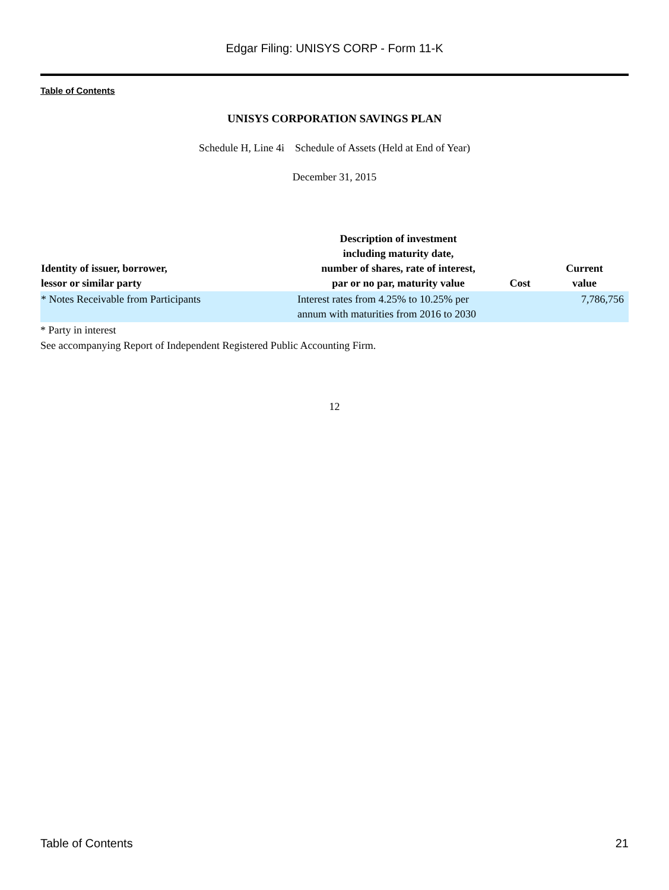Edgar Filing: UNISYS CORP - Form 11-K
Table of Contents
UNISYS CORPORATION SAVINGS PLAN
Schedule H, Line 4i Schedule of Assets (Held at End of Year)
December 31, 2015
| Identity of issuer, borrower, lessor or similar party | Description of investment including maturity date, number of shares, rate of interest, par or no par, maturity value | Cost | Current value |
| --- | --- | --- | --- |
| * Notes Receivable from Participants | Interest rates from 4.25% to 10.25% per annum with maturities from 2016 to 2030 | | 7,786,756 |
* Party in interest
See accompanying Report of Independent Registered Public Accounting Firm.
12
Table of Contents 21